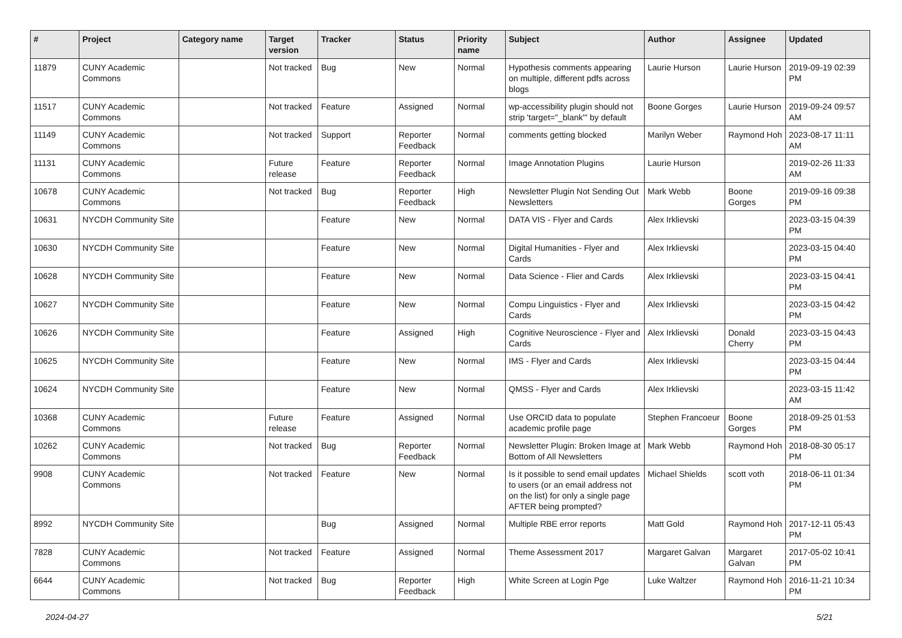| # | Project | Category name | Target version | Tracker | Status | Priority name | Subject | Author | Assignee | Updated |
| --- | --- | --- | --- | --- | --- | --- | --- | --- | --- | --- |
| 11879 | CUNY Academic Commons | | Not tracked | Bug | New | Normal | Hypothesis comments appearing on multiple, different pdfs across blogs | Laurie Hurson | Laurie Hurson | 2019-09-19 02:39 PM |
| 11517 | CUNY Academic Commons | | Not tracked | Feature | Assigned | Normal | wp-accessibility plugin should not strip 'target="_blank"' by default | Boone Gorges | Laurie Hurson | 2019-09-24 09:57 AM |
| 11149 | CUNY Academic Commons | | Not tracked | Support | Reporter Feedback | Normal | comments getting blocked | Marilyn Weber | Raymond Hoh | 2023-08-17 11:11 AM |
| 11131 | CUNY Academic Commons | | Future release | Feature | Reporter Feedback | Normal | Image Annotation Plugins | Laurie Hurson | | 2019-02-26 11:33 AM |
| 10678 | CUNY Academic Commons | | Not tracked | Bug | Reporter Feedback | High | Newsletter Plugin Not Sending Out Newsletters | Mark Webb | Boone Gorges | 2019-09-16 09:38 PM |
| 10631 | NYCDH Community Site | | | Feature | New | Normal | DATA VIS - Flyer and Cards | Alex Irklievski | | 2023-03-15 04:39 PM |
| 10630 | NYCDH Community Site | | | Feature | New | Normal | Digital Humanities - Flyer and Cards | Alex Irklievski | | 2023-03-15 04:40 PM |
| 10628 | NYCDH Community Site | | | Feature | New | Normal | Data Science - Flier and Cards | Alex Irklievski | | 2023-03-15 04:41 PM |
| 10627 | NYCDH Community Site | | | Feature | New | Normal | Compu Linguistics - Flyer and Cards | Alex Irklievski | | 2023-03-15 04:42 PM |
| 10626 | NYCDH Community Site | | | Feature | Assigned | High | Cognitive Neuroscience - Flyer and Cards | Alex Irklievski | Donald Cherry | 2023-03-15 04:43 PM |
| 10625 | NYCDH Community Site | | | Feature | New | Normal | IMS - Flyer and Cards | Alex Irklievski | | 2023-03-15 04:44 PM |
| 10624 | NYCDH Community Site | | | Feature | New | Normal | QMSS - Flyer and Cards | Alex Irklievski | | 2023-03-15 11:42 AM |
| 10368 | CUNY Academic Commons | | Future release | Feature | Assigned | Normal | Use ORCID data to populate academic profile page | Stephen Francoeur | Boone Gorges | 2018-09-25 01:53 PM |
| 10262 | CUNY Academic Commons | | Not tracked | Bug | Reporter Feedback | Normal | Newsletter Plugin: Broken Image at Bottom of All Newsletters | Mark Webb | Raymond Hoh | 2018-08-30 05:17 PM |
| 9908 | CUNY Academic Commons | | Not tracked | Feature | New | Normal | Is it possible to send email updates to users (or an email address not on the list) for only a single page AFTER being prompted? | Michael Shields | scott voth | 2018-06-11 01:34 PM |
| 8992 | NYCDH Community Site | | | Bug | Assigned | Normal | Multiple RBE error reports | Matt Gold | Raymond Hoh | 2017-12-11 05:43 PM |
| 7828 | CUNY Academic Commons | | Not tracked | Feature | Assigned | Normal | Theme Assessment 2017 | Margaret Galvan | Margaret Galvan | 2017-05-02 10:41 PM |
| 6644 | CUNY Academic Commons | | Not tracked | Bug | Reporter Feedback | High | White Screen at Login Pge | Luke Waltzer | Raymond Hoh | 2016-11-21 10:34 PM |
2024-04-27 5/21